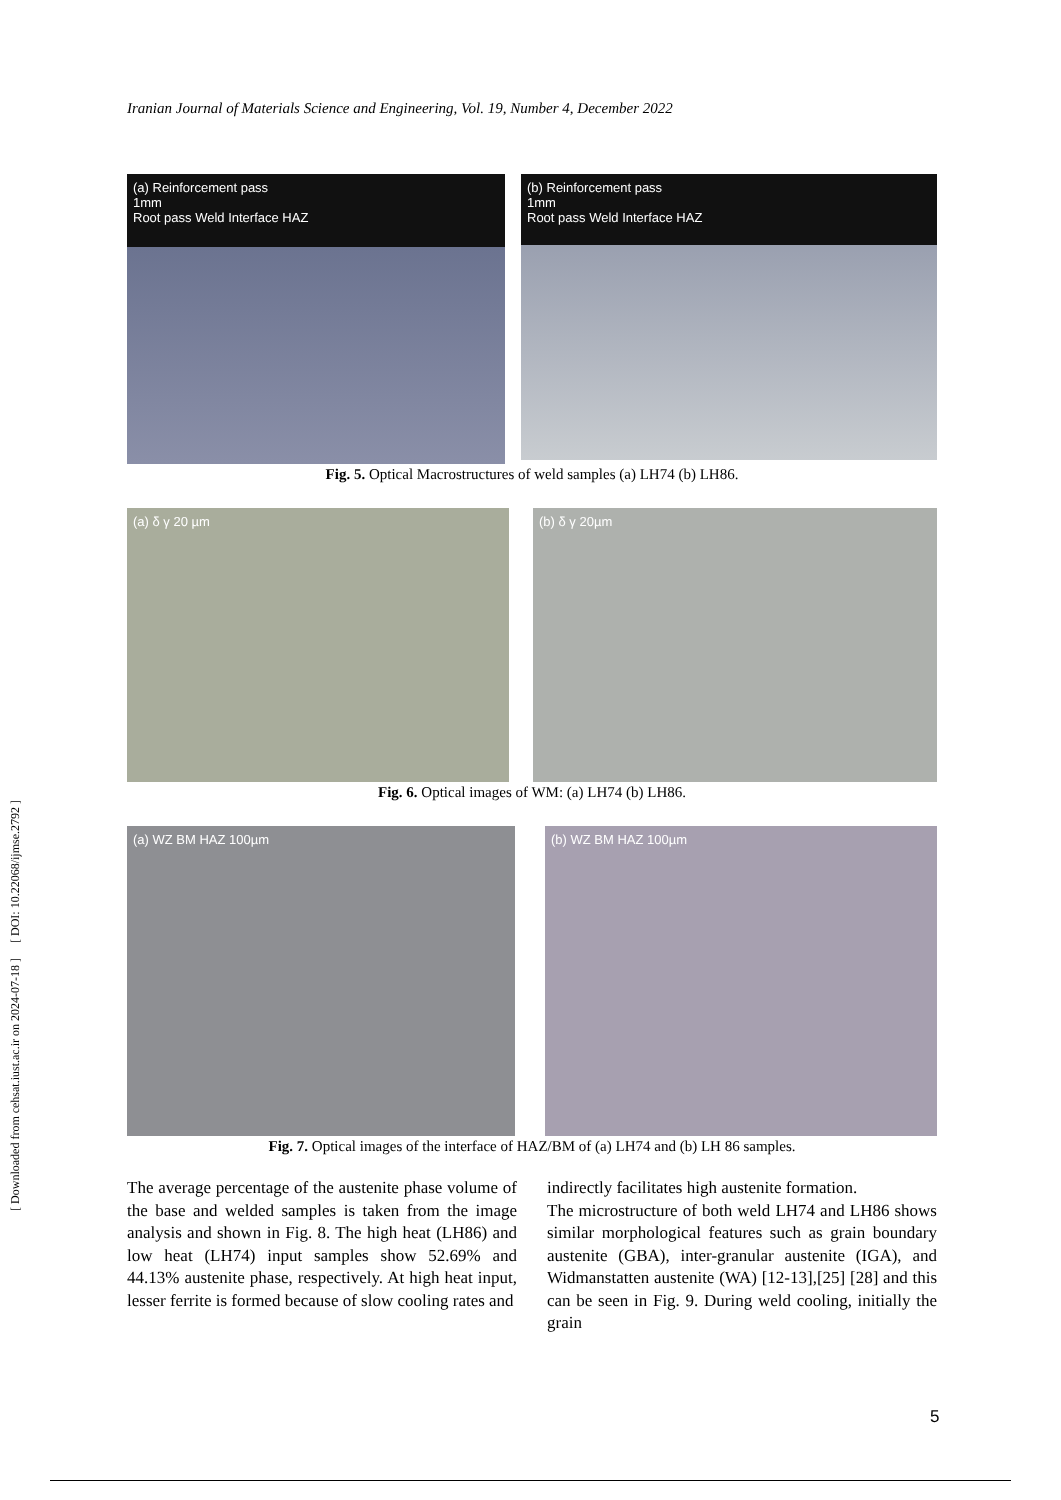[ Downloaded from cehsat.iust.ac.ir on 2024-07-18 ] [ DOI: 10.22068/ijmse.2792 ]
Iranian Journal of Materials Science and Engineering, Vol. 19, Number 4, December 2022
(a) Reinforcement pass
1mm
Root pass Weld Interface HAZ
(b) Reinforcement pass
1mm
Root pass Weld Interface HAZ
Fig. 5. Optical Macrostructures of weld samples (a) LH74 (b) LH86.
(a) δ γ 20 µm (b) δ γ 20µm
Fig. 6. Optical images of WM: (a) LH74 (b) LH86.
(a) WZ BM HAZ 100µm (b) WZ BM HAZ 100µm
Fig. 7. Optical images of the interface of HAZ/BM of (a) LH74 and (b) LH 86 samples.
The average percentage of the austenite phase volume of the base and welded samples is taken from the image analysis and shown in Fig. 8. The high heat (LH86) and low heat (LH74) input samples show 52.69% and 44.13% austenite phase, respectively. At high heat input, lesser ferrite is formed because of slow cooling rates and
indirectly facilitates high austenite formation.
The microstructure of both weld LH74 and LH86 shows similar morphological features such as grain boundary austenite (GBA), inter-granular austenite (IGA), and Widmanstatten austenite (WA) [12-13],[25] [28] and this can be seen in Fig. 9. During weld cooling, initially the grain
5